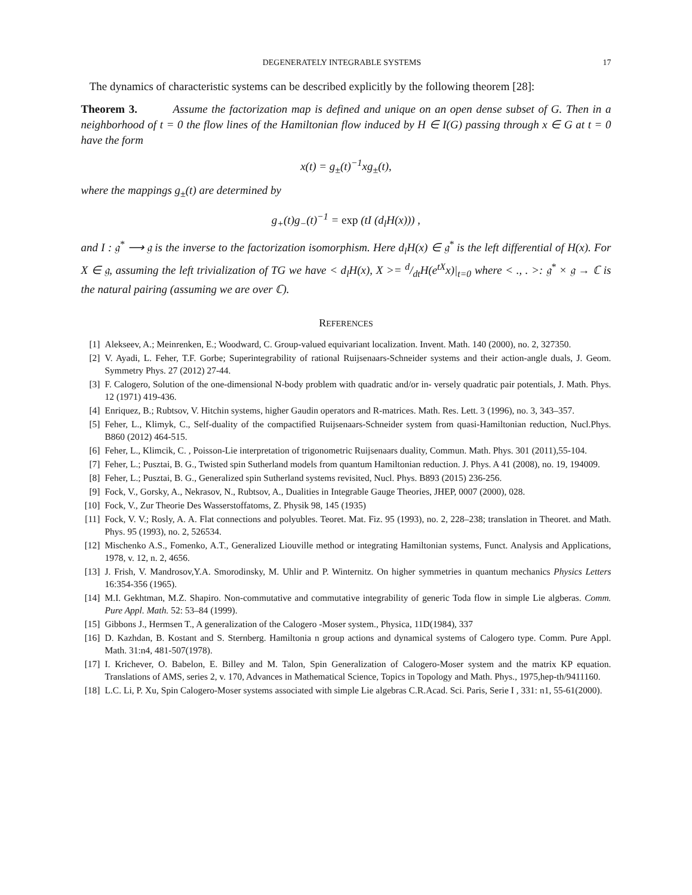DEGENERATELY INTEGRABLE SYSTEMS 17
The dynamics of characteristic systems can be described explicitly by the following theorem [28]:
Theorem 3. Assume the factorization map is defined and unique on an open dense subset of G. Then in a neighborhood of t = 0 the flow lines of the Hamiltonian flow induced by H ∈ I(G) passing through x ∈ G at t = 0 have the form
x(t) = g<sub>±</sub>(t)<sup>−1</sup>xg<sub>±</sub>(t),
where the mappings g<sub>±</sub>(t) are determined by
g<sub>+</sub>(t)g<sub>−</sub>(t)<sup>−1</sup> = exp (tI (d<sub>l</sub>H(x))) ,
and I : 𝔤<sup>*</sup> ⟶ 𝔤 is the inverse to the factorization isomorphism. Here d<sub>l</sub>H(x) ∈ 𝔤<sup>*</sup> is the left differential of H(x). For X ∈ 𝔤, assuming the left trivialization of TG we have < d<sub>l</sub>H(x), X >= d/dtH(e<sup>tX</sup>x)|<sub>t=0</sub> where < ., . >: 𝔤<sup>*</sup> × 𝔤 → ℂ is the natural pairing (assuming we are over ℂ).
REFERENCES
[1] Alekseev, A.; Meinrenken, E.; Woodward, C. Group-valued equivariant localization. Invent. Math. 140 (2000), no. 2, 327350.
[2] V. Ayadi, L. Feher, T.F. Gorbe; Superintegrability of rational Ruijsenaars-Schneider systems and their action-angle duals, J. Geom. Symmetry Phys. 27 (2012) 27-44.
[3] F. Calogero, Solution of the one-dimensional N-body problem with quadratic and/or in- versely quadratic pair potentials, J. Math. Phys. 12 (1971) 419-436.
[4] Enriquez, B.; Rubtsov, V. Hitchin systems, higher Gaudin operators and R-matrices. Math. Res. Lett. 3 (1996), no. 3, 343–357.
[5] Feher, L., Klimyk, C., Self-duality of the compactified Ruijsenaars-Schneider system from quasi-Hamiltonian reduction, Nucl.Phys. B860 (2012) 464-515.
[6] Feher, L., Klimcik, C. , Poisson-Lie interpretation of trigonometric Ruijsenaars duality, Commun. Math. Phys. 301 (2011),55-104.
[7] Feher, L.; Pusztai, B. G., Twisted spin Sutherland models from quantum Hamiltonian reduction. J. Phys. A 41 (2008), no. 19, 194009.
[8] Feher, L.; Pusztai, B. G., Generalized spin Sutherland systems revisited, Nucl. Phys. B893 (2015) 236-256.
[9] Fock, V., Gorsky, A., Nekrasov, N., Rubtsov, A., Dualities in Integrable Gauge Theories, JHEP, 0007 (2000), 028.
[10] Fock, V., Zur Theorie Des Wasserstoffatoms, Z. Physik 98, 145 (1935)
[11] Fock, V. V.; Rosly, A. A. Flat connections and polyubles. Teoret. Mat. Fiz. 95 (1993), no. 2, 228–238; translation in Theoret. and Math. Phys. 95 (1993), no. 2, 526534.
[12] Mischenko A.S., Fomenko, A.T., Generalized Liouville method or integrating Hamiltonian systems, Funct. Analysis and Applications, 1978, v. 12, n. 2, 4656.
[13] J. Frish, V. Mandrosov,Y.A. Smorodinsky, M. Uhlir and P. Winternitz. On higher symmetries in quantum mechanics Physics Letters 16:354-356 (1965).
[14] M.I. Gekhtman, M.Z. Shapiro. Non-commutative and commutative integrability of generic Toda flow in simple Lie algberas. Comm. Pure Appl. Math. 52: 53–84 (1999).
[15] Gibbons J., Hermsen T., A generalization of the Calogero -Moser system., Physica, 11D(1984), 337
[16] D. Kazhdan, B. Kostant and S. Sternberg. Hamiltonia n group actions and dynamical systems of Calogero type. Comm. Pure Appl. Math. 31:n4, 481-507(1978).
[17] I. Krichever, O. Babelon, E. Billey and M. Talon, Spin Generalization of Calogero-Moser system and the matrix KP equation. Translations of AMS, series 2, v. 170, Advances in Mathematical Science, Topics in Topology and Math. Phys., 1975,hep-th/9411160.
[18] L.C. Li, P. Xu, Spin Calogero-Moser systems associated with simple Lie algebras C.R.Acad. Sci. Paris, Serie I , 331: n1, 55-61(2000).